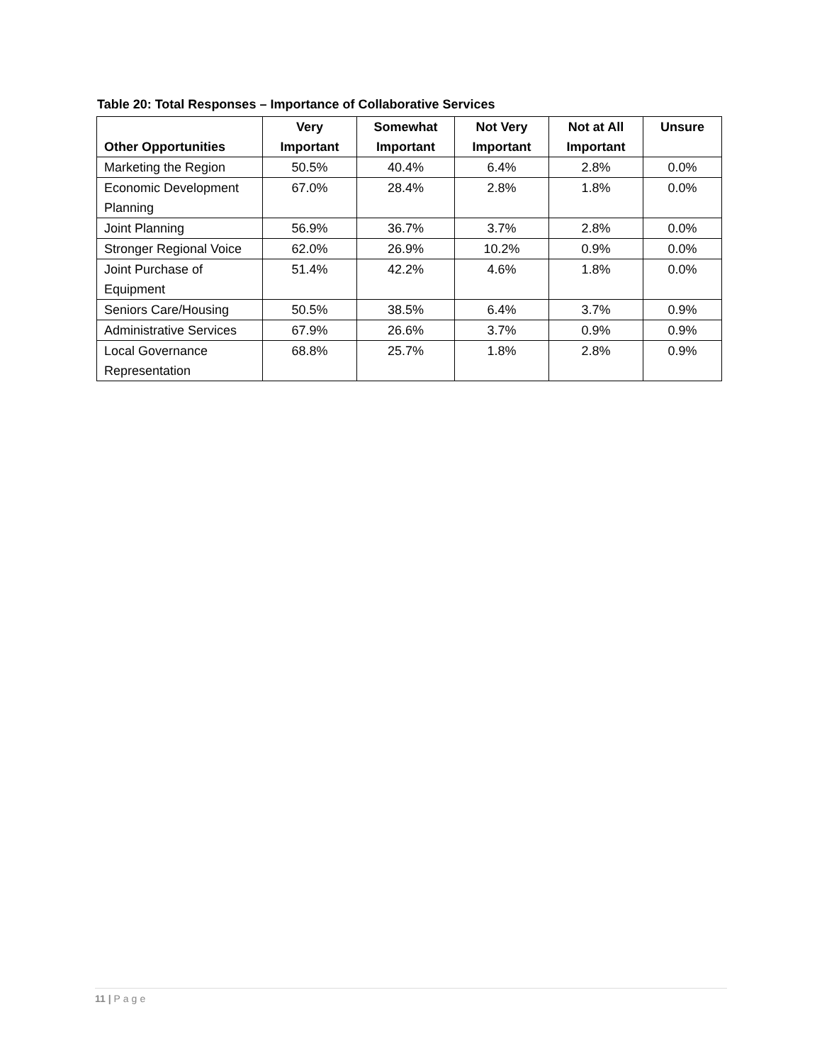Table 20: Total Responses – Importance of Collaborative Services
| Other Opportunities | Very Important | Somewhat Important | Not Very Important | Not at All Important | Unsure |
| --- | --- | --- | --- | --- | --- |
| Marketing the Region | 50.5% | 40.4% | 6.4% | 2.8% | 0.0% |
| Economic Development Planning | 67.0% | 28.4% | 2.8% | 1.8% | 0.0% |
| Joint Planning | 56.9% | 36.7% | 3.7% | 2.8% | 0.0% |
| Stronger Regional Voice | 62.0% | 26.9% | 10.2% | 0.9% | 0.0% |
| Joint Purchase of Equipment | 51.4% | 42.2% | 4.6% | 1.8% | 0.0% |
| Seniors Care/Housing | 50.5% | 38.5% | 6.4% | 3.7% | 0.9% |
| Administrative Services | 67.9% | 26.6% | 3.7% | 0.9% | 0.9% |
| Local Governance Representation | 68.8% | 25.7% | 1.8% | 2.8% | 0.9% |
11 | Page